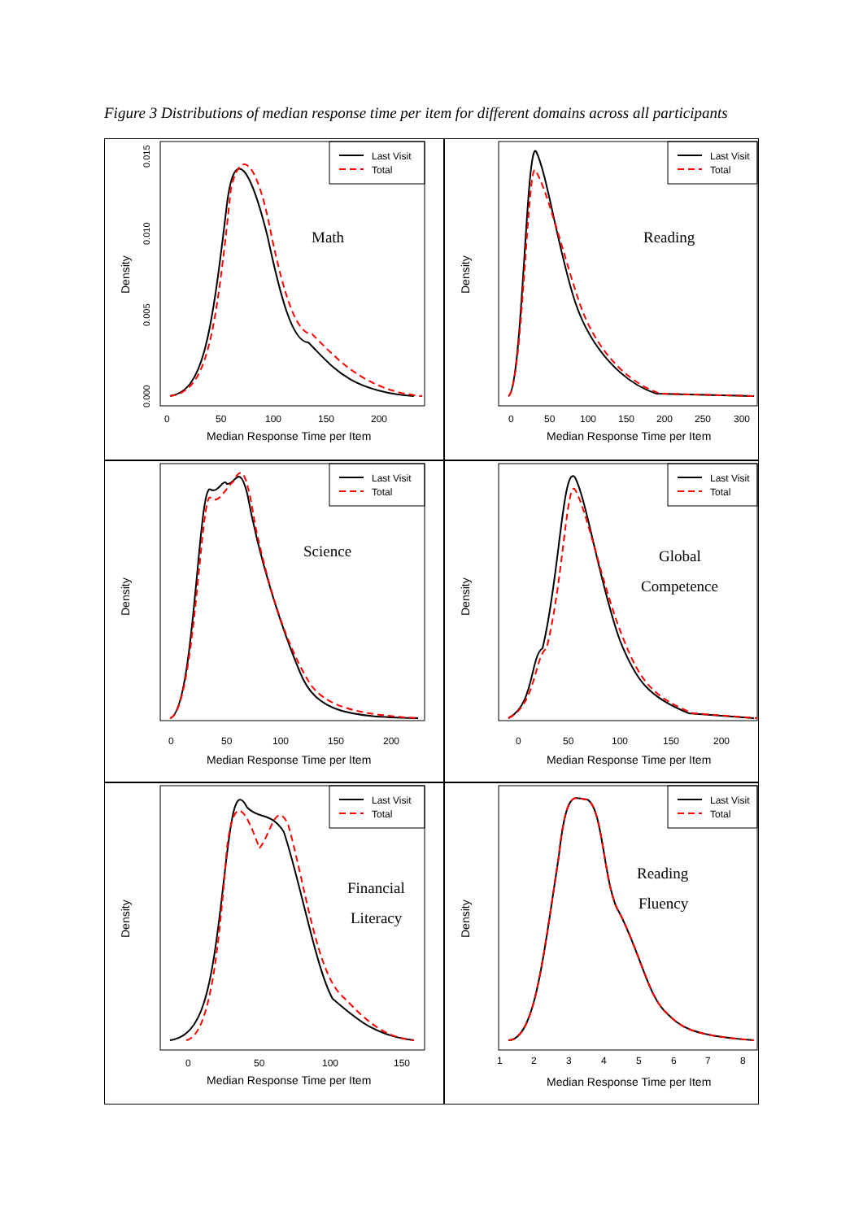Figure 3 Distributions of median response time per item for different domains across all participants
Last Visit
Total
Math
Median Response Time per Item
Density
0
50
100
150
200
0.000
0.005
0.010
0.015
Last Visit
Total
Reading
Median Response Time per Item
Density
0
50
100
150
200
250
300
Last Visit
Total
Science
Median Response Time per Item
Density
0
50
100
150
200
Last Visit
Total
Global
Competence
Median Response Time per Item
Density
0
50
100
150
200
Last Visit
Total
Financial
Literacy
Median Response Time per Item
Density
0
50
100
150
Last Visit
Total
Reading
Fluency
Median Response Time per Item
Density
1
2
3
4
5
6
7
8